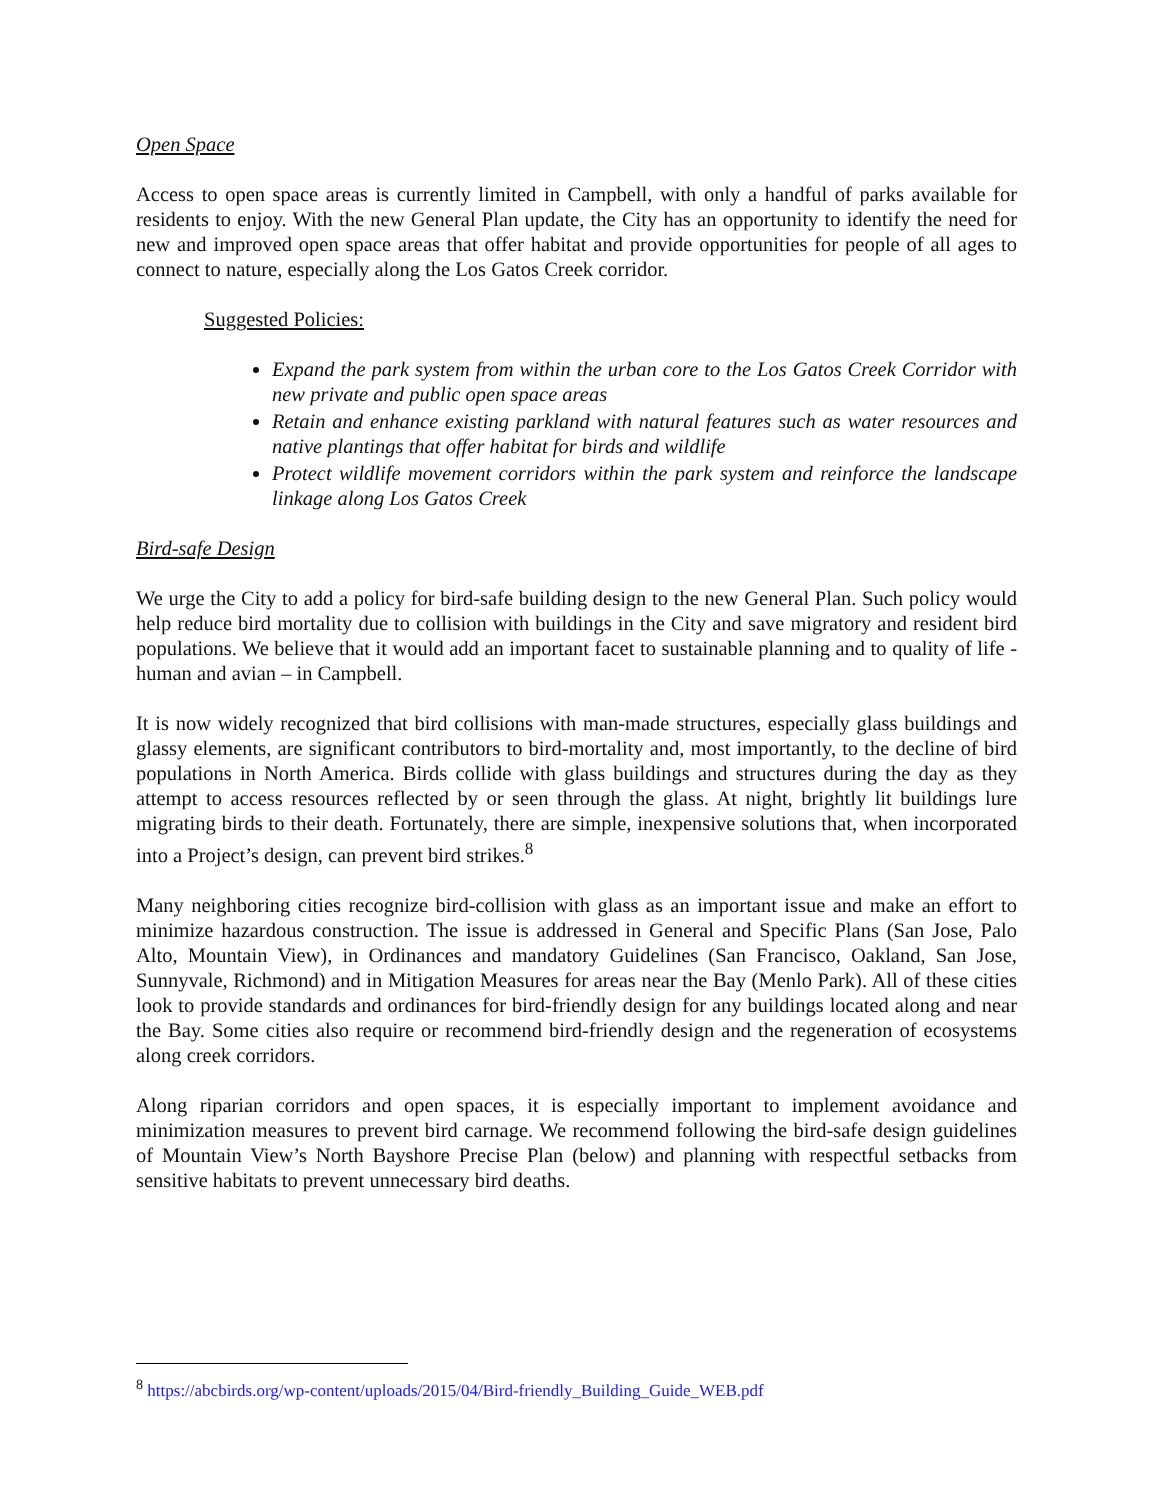Open Space
Access to open space areas is currently limited in Campbell, with only a handful of parks available for residents to enjoy. With the new General Plan update, the City has an opportunity to identify the need for new and improved open space areas that offer habitat and provide opportunities for people of all ages to connect to nature, especially along the Los Gatos Creek corridor.
Suggested Policies:
Expand the park system from within the urban core to the Los Gatos Creek Corridor with new private and public open space areas
Retain and enhance existing parkland with natural features such as water resources and native plantings that offer habitat for birds and wildlife
Protect wildlife movement corridors within the park system and reinforce the landscape linkage along Los Gatos Creek
Bird-safe Design
We urge the City to add a policy for bird-safe building design to the new General Plan. Such policy would help reduce bird mortality due to collision with buildings in the City and save migratory and resident bird populations. We believe that it would add an important facet to sustainable planning and to quality of life - human and avian – in Campbell.
It is now widely recognized that bird collisions with man-made structures, especially glass buildings and glassy elements, are significant contributors to bird-mortality and, most importantly, to the decline of bird populations in North America. Birds collide with glass buildings and structures during the day as they attempt to access resources reflected by or seen through the glass. At night, brightly lit buildings lure migrating birds to their death. Fortunately, there are simple, inexpensive solutions that, when incorporated into a Project’s design, can prevent bird strikes.<sup>8</sup>
Many neighboring cities recognize bird-collision with glass as an important issue and make an effort to minimize hazardous construction. The issue is addressed in General and Specific Plans (San Jose, Palo Alto, Mountain View), in Ordinances and mandatory Guidelines (San Francisco, Oakland, San Jose, Sunnyvale, Richmond) and in Mitigation Measures for areas near the Bay (Menlo Park). All of these cities look to provide standards and ordinances for bird-friendly design for any buildings located along and near the Bay. Some cities also require or recommend bird-friendly design and the regeneration of ecosystems along creek corridors.
Along riparian corridors and open spaces, it is especially important to implement avoidance and minimization measures to prevent bird carnage. We recommend following the bird-safe design guidelines of Mountain View’s North Bayshore Precise Plan (below) and planning with respectful setbacks from sensitive habitats to prevent unnecessary bird deaths.
<sup>8</sup> https://abcbirds.org/wp-content/uploads/2015/04/Bird-friendly_Building_Guide_WEB.pdf